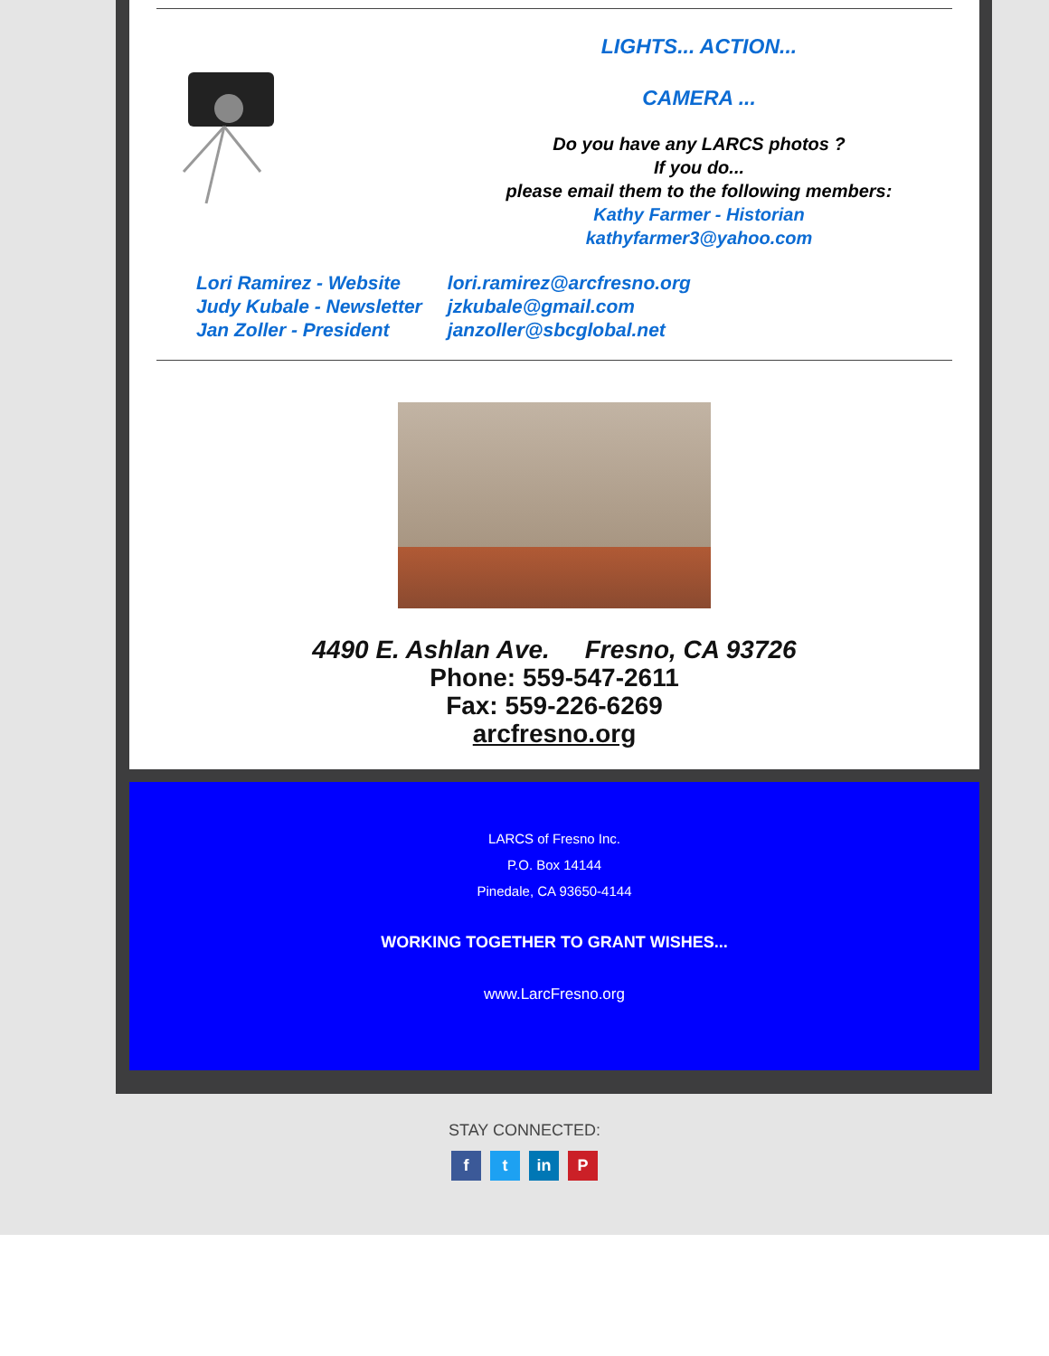LIGHTS... ACTION...
CAMERA ...
Do you have any LARCS photos ?
If you do...
please email them to the following members:
Kathy Farmer - Historian
kathyfarmer3@yahoo.com
Lori Ramirez - Website lori.ramirez@arcfresno.org
Judy Kubale - Newsletter jzkubale@gmail.com
Jan Zoller - President janzoller@sbcglobal.net
4490 E. Ashlan Ave. Fresno, CA 93726
Phone: 559-547-2611
Fax: 559-226-6269
arcfresno.org
LARCS of Fresno Inc.
P.O. Box 14144
Pinedale, CA 93650-4144
WORKING TOGETHER TO GRANT WISHES...
www.LarcFresno.org
STAY CONNECTED:
f t in P